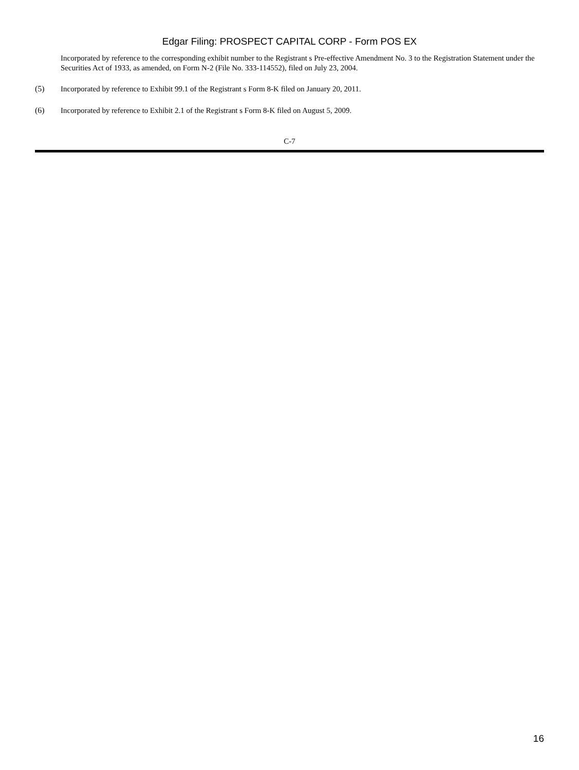Edgar Filing: PROSPECT CAPITAL CORP - Form POS EX
Incorporated by reference to the corresponding exhibit number to the Registrant s Pre-effective Amendment No. 3 to the Registration Statement under the Securities Act of 1933, as amended, on Form N-2 (File No. 333-114552), filed on July 23, 2004.
(5)
Incorporated by reference to Exhibit 99.1 of the Registrant s Form 8-K filed on January 20, 2011.
(6)
Incorporated by reference to Exhibit 2.1 of the Registrant s Form 8-K filed on August 5, 2009.
C-7
16